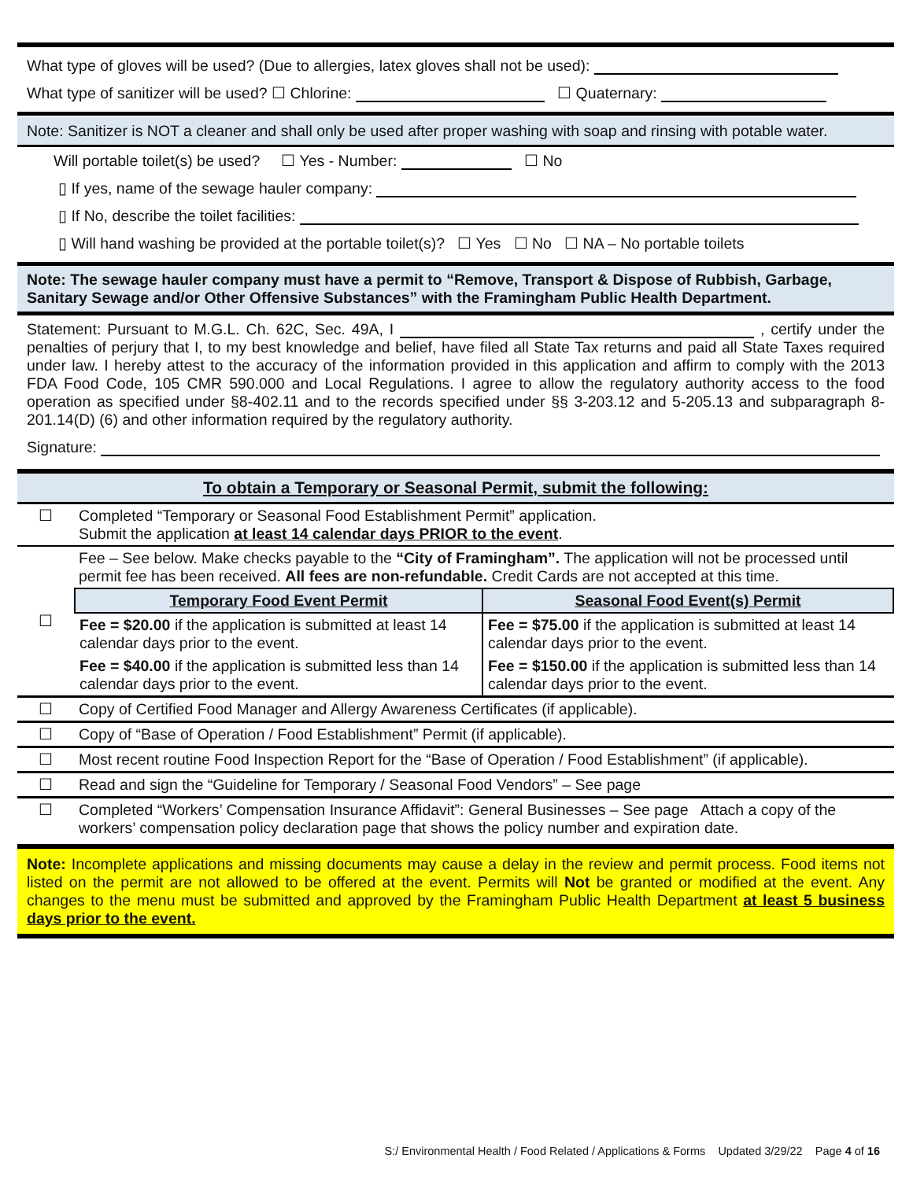What type of gloves will be used? (Due to allergies, latex gloves shall not be used):
What type of sanitizer will be used? ☐ Chlorine: ☐ Quaternary:
Note: Sanitizer is NOT a cleaner and shall only be used after proper washing with soap and rinsing with potable water.
Will portable toilet(s) be used? ☐ Yes - Number: ☐ No
▯ If yes, name of the sewage hauler company:
▯ If No, describe the toilet facilities:
▯ Will hand washing be provided at the portable toilet(s)? ☐ Yes ☐ No ☐ NA – No portable toilets
Note: The sewage hauler company must have a permit to “Remove, Transport & Dispose of Rubbish, Garbage, Sanitary Sewage and/or Other Offensive Substances” with the Framingham Public Health Department.
Statement: Pursuant to M.G.L. Ch. 62C, Sec. 49A, I , certify under the penalties of perjury that I, to my best knowledge and belief, have filed all State Tax returns and paid all State Taxes required under law. I hereby attest to the accuracy of the information provided in this application and affirm to comply with the 2013 FDA Food Code, 105 CMR 590.000 and Local Regulations. I agree to allow the regulatory authority access to the food operation as specified under §8-402.11 and to the records specified under §§ 3-203.12 and 5-205.13 and subparagraph 8-201.14(D) (6) and other information required by the regulatory authority.
Signature:
To obtain a Temporary or Seasonal Permit, submit the following:
| ☐ | Completed “Temporary or Seasonal Food Establishment Permit” application. Submit the application at least 14 calendar days PRIOR to the event . |
| ☐ | Fee – See below. Make checks payable to the “City of Framingham”. The application will not be processed until permit fee has been received. All fees are non-refundable. Credit Cards are not accepted at this time. |
| | / Temporary Food Event Permit / Seasonal Food Event(s) Permit / / --- / --- / / Fee = $20.00 if the application is submitted at least 14 calendar days prior to the event. / Fee = $75.00 if the application is submitted at least 14 calendar days prior to the event. / / Fee = $40.00 if the application is submitted less than 14 calendar days prior to the event. / Fee = $150.00 if the application is submitted less than 14 calendar days prior to the event. / |
| ☐ | Copy of Certified Food Manager and Allergy Awareness Certificates (if applicable). |
| ☐ | Copy of “Base of Operation / Food Establishment” Permit (if applicable). |
| ☐ | Most recent routine Food Inspection Report for the “Base of Operation / Food Establishment” (if applicable). |
| ☐ | Read and sign the “Guideline for Temporary / Seasonal Food Vendors” – See page |
| ☐ | Completed “Workers’ Compensation Insurance Affidavit”: General Businesses – See page Attach a copy of the workers’ compensation policy declaration page that shows the policy number and expiration date. |
Note: Incomplete applications and missing documents may cause a delay in the review and permit process. Food items not listed on the permit are not allowed to be offered at the event. Permits will Not be granted or modified at the event. Any changes to the menu must be submitted and approved by the Framingham Public Health Department at least 5 business days prior to the event.
S:/ Environmental Health / Food Related / Applications & Forms Updated 3/29/22 Page 4 of 16